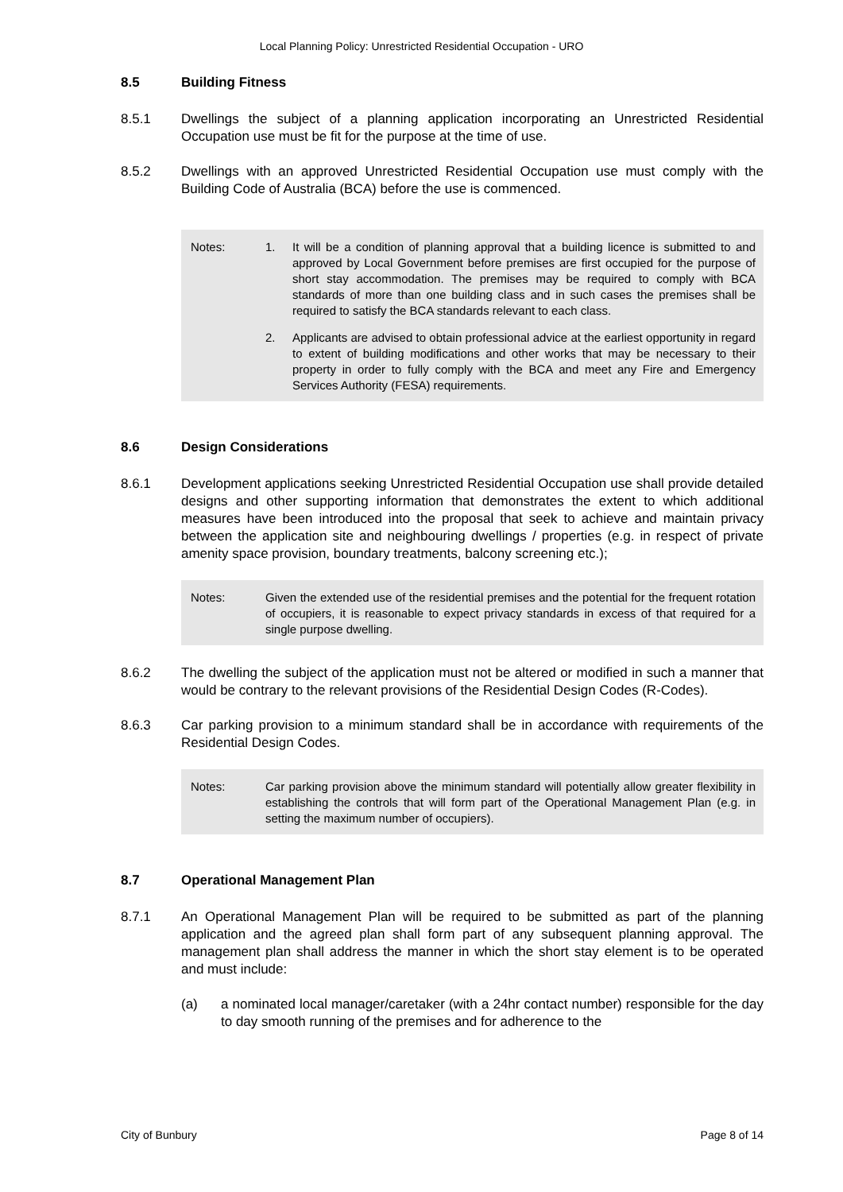Local Planning Policy: Unrestricted Residential Occupation - URO
8.5 Building Fitness
8.5.1 Dwellings the subject of a planning application incorporating an Unrestricted Residential Occupation use must be fit for the purpose at the time of use.
8.5.2 Dwellings with an approved Unrestricted Residential Occupation use must comply with the Building Code of Australia (BCA) before the use is commenced.
Notes: 1. It will be a condition of planning approval that a building licence is submitted to and approved by Local Government before premises are first occupied for the purpose of short stay accommodation. The premises may be required to comply with BCA standards of more than one building class and in such cases the premises shall be required to satisfy the BCA standards relevant to each class.
2. Applicants are advised to obtain professional advice at the earliest opportunity in regard to extent of building modifications and other works that may be necessary to their property in order to fully comply with the BCA and meet any Fire and Emergency Services Authority (FESA) requirements.
8.6 Design Considerations
8.6.1 Development applications seeking Unrestricted Residential Occupation use shall provide detailed designs and other supporting information that demonstrates the extent to which additional measures have been introduced into the proposal that seek to achieve and maintain privacy between the application site and neighbouring dwellings / properties (e.g. in respect of private amenity space provision, boundary treatments, balcony screening etc.);
Notes: Given the extended use of the residential premises and the potential for the frequent rotation of occupiers, it is reasonable to expect privacy standards in excess of that required for a single purpose dwelling.
8.6.2 The dwelling the subject of the application must not be altered or modified in such a manner that would be contrary to the relevant provisions of the Residential Design Codes (R-Codes).
8.6.3 Car parking provision to a minimum standard shall be in accordance with requirements of the Residential Design Codes.
Notes: Car parking provision above the minimum standard will potentially allow greater flexibility in establishing the controls that will form part of the Operational Management Plan (e.g. in setting the maximum number of occupiers).
8.7 Operational Management Plan
8.7.1 An Operational Management Plan will be required to be submitted as part of the planning application and the agreed plan shall form part of any subsequent planning approval. The management plan shall address the manner in which the short stay element is to be operated and must include:
(a) a nominated local manager/caretaker (with a 24hr contact number) responsible for the day to day smooth running of the premises and for adherence to the
City of Bunbury Page 8 of 14